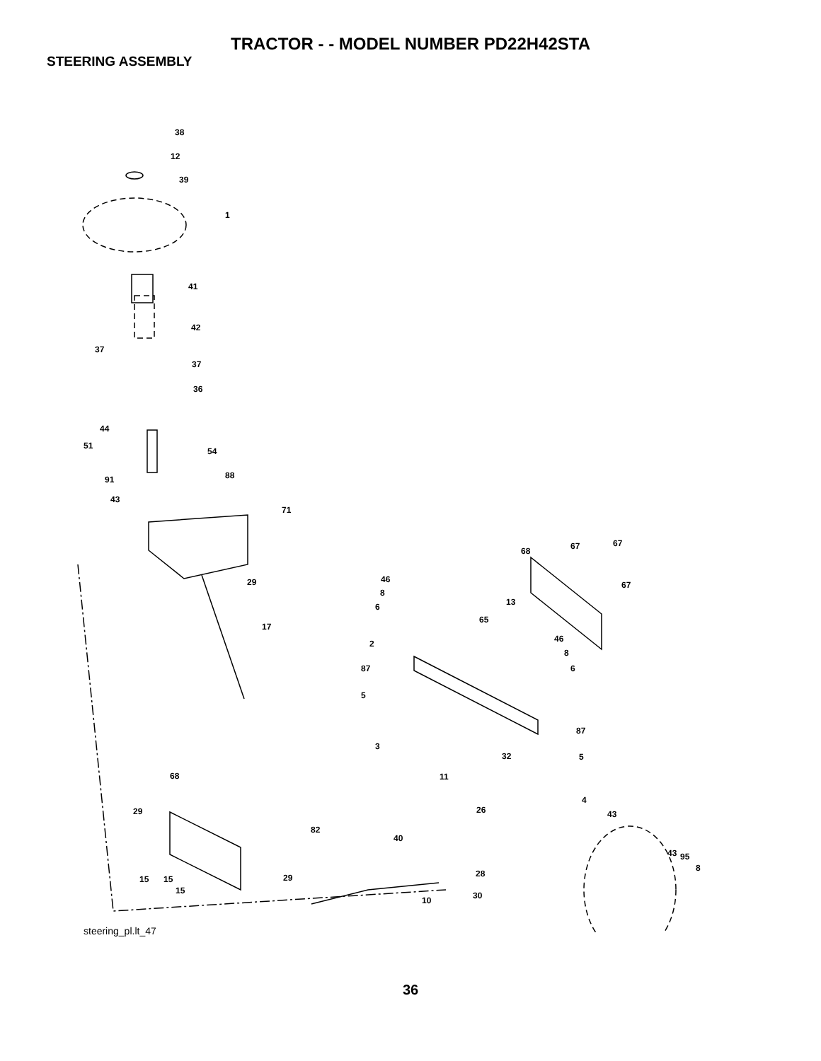TRACTOR - - MODEL NUMBER PD22H42STA
STEERING ASSEMBLY
38
12
39
1
41
42
37
37
36
44
51
54
91 88
43
71
29
17
68 67 67
67
46
8
6 13
65
2 46
8
6 87
5
87
3
32 5
11 68
4
26 43 29
82
40
43 95
8
28 29 15 15
15 30 10
steering_pl.lt_47
36